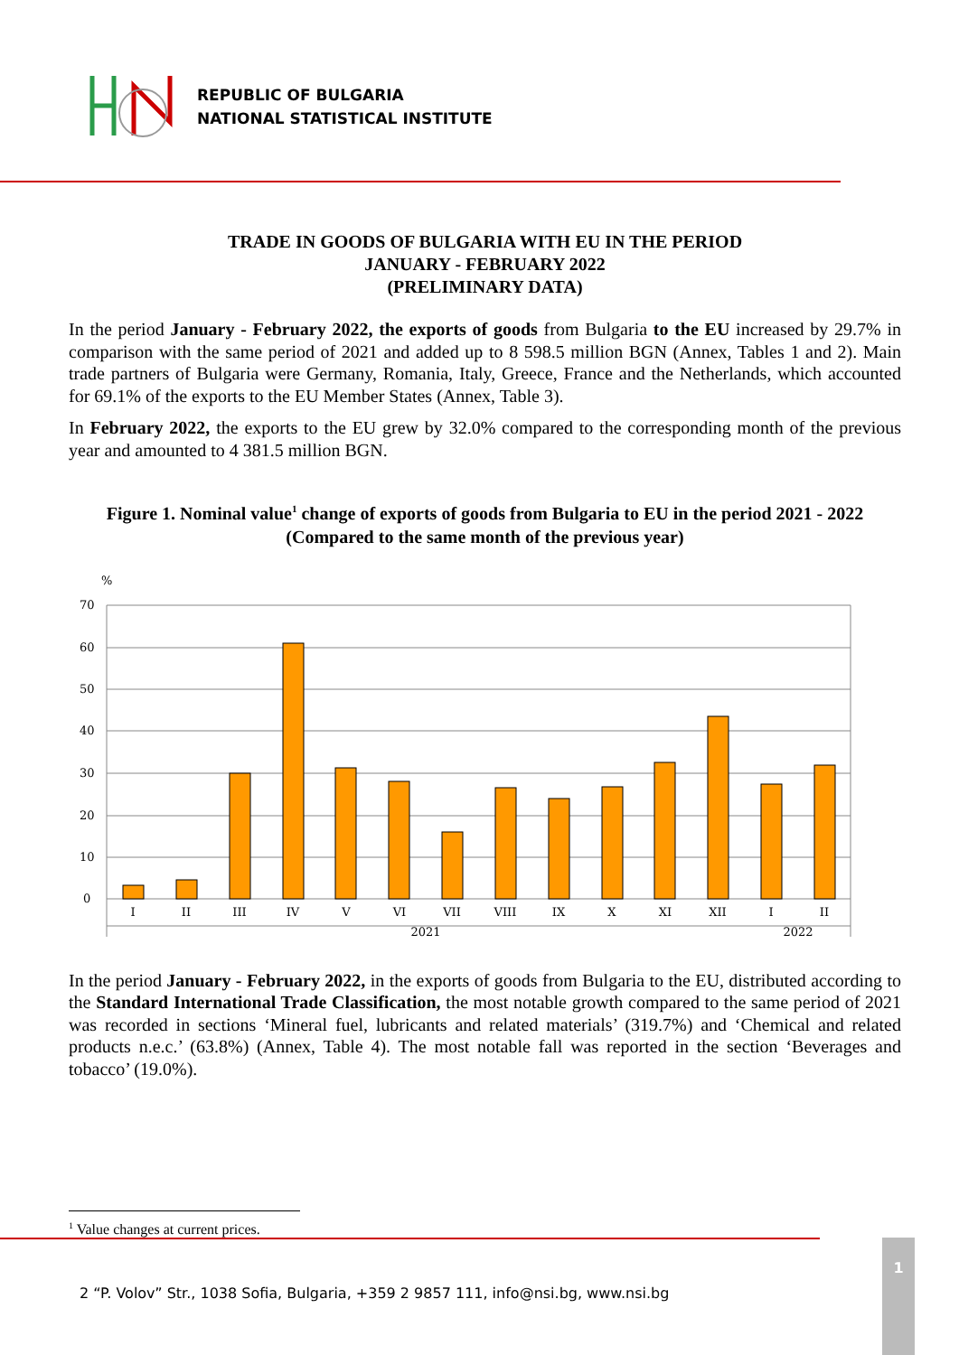REPUBLIC OF BULGARIA
NATIONAL STATISTICAL INSTITUTE
TRADE IN GOODS OF BULGARIA WITH EU IN THE PERIOD
JANUARY - FEBRUARY 2022
(PRELIMINARY DATA)
In the period January - February 2022, the exports of goods from Bulgaria to the EU increased by 29.7% in comparison with the same period of 2021 and added up to 8 598.5 million BGN (Annex, Tables 1 and 2). Main trade partners of Bulgaria were Germany, Romania, Italy, Greece, France and the Netherlands, which accounted for 69.1% of the exports to the EU Member States (Annex, Table 3).
In February 2022, the exports to the EU grew by 32.0% compared to the corresponding month of the previous year and amounted to 4 381.5 million BGN.
Figure 1. Nominal value<sup>1</sup> change of exports of goods from Bulgaria to EU in the period 2021 - 2022
(Compared to the same month of the previous year)
%
70
60
50
40
30
20
10
0
I
II
III
IV
V
VI
VII
VIII
IX
X
XI
XII
I
II
2021
2022
In the period January - February 2022, in the exports of goods from Bulgaria to the EU, distributed according to the Standard International Trade Classification, the most notable growth compared to the same period of 2021 was recorded in sections ‘Mineral fuel, lubricants and related materials’ (319.7%) and ‘Chemical and related products n.e.c.’ (63.8%) (Annex, Table 4). The most notable fall was reported in the section ‘Beverages and tobacco’ (19.0%).
<sup>1</sup> Value changes at current prices.
2 “P. Volov” Str., 1038 Sofia, Bulgaria, +359 2 9857 111, info@nsi.bg, www.nsi.bg
1